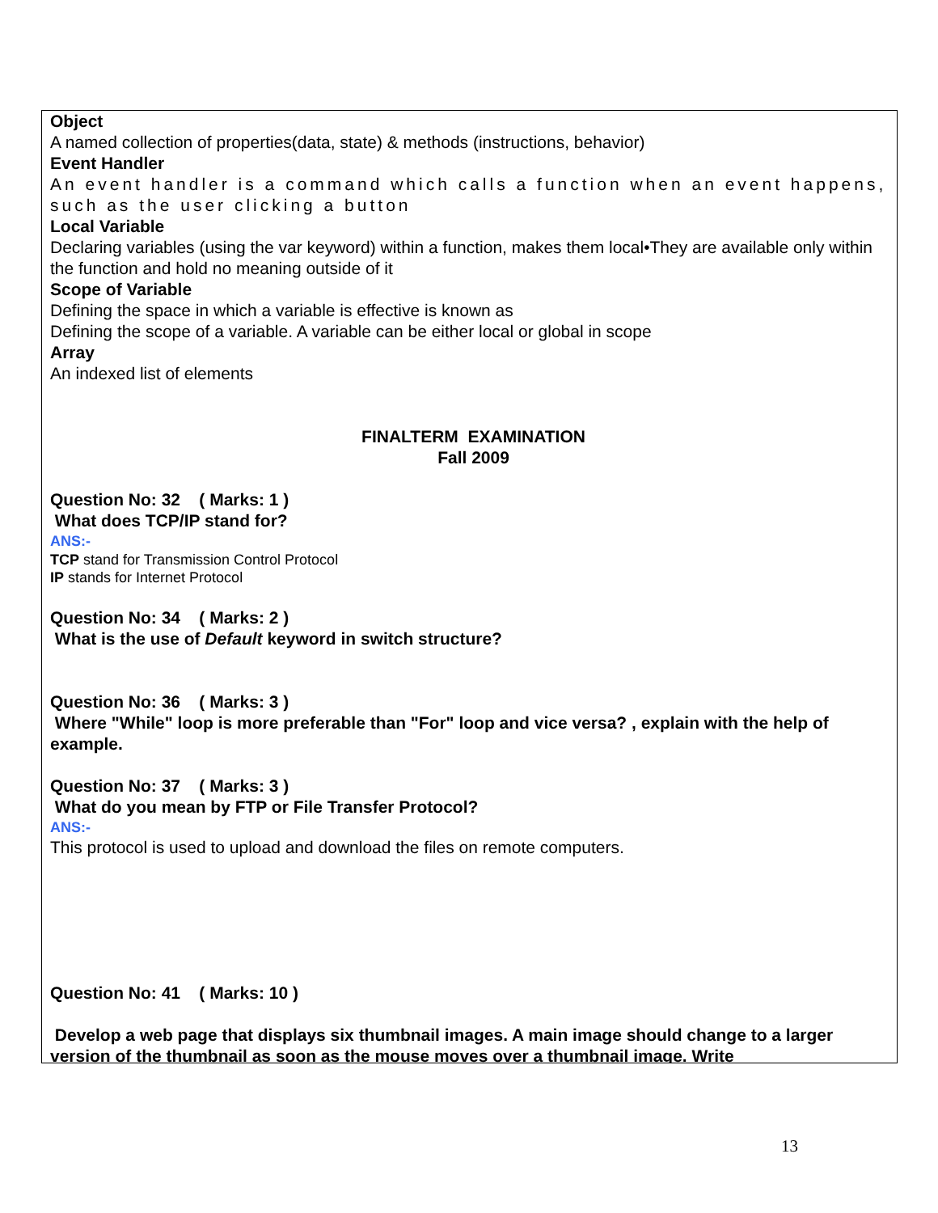Object
A named collection of properties(data, state) & methods (instructions, behavior)
Event Handler
An event handler is a command which calls a function when an event happens, such as the user clicking a button
Local Variable
Declaring variables (using the var keyword) within a function, makes them local•They are available only within the function and hold no meaning outside of it
Scope of Variable
Defining the space in which a variable is effective is known as
Defining the scope of a variable. A variable can be either local or global in scope
Array
An indexed list of elements
FINALTERM EXAMINATION
Fall 2009
Question No: 32 ( Marks: 1 )
What does TCP/IP stand for?
ANS:-
TCP stand for Transmission Control Protocol
IP stands for Internet Protocol
Question No: 34 ( Marks: 2 )
What is the use of Default keyword in switch structure?
Question No: 36 ( Marks: 3 )
Where "While" loop is more preferable than "For" loop and vice versa? , explain with the help of example.
Question No: 37 ( Marks: 3 )
What do you mean by FTP or File Transfer Protocol?
ANS:-
This protocol is used to upload and download the files on remote computers.
Question No: 41 ( Marks: 10 )
Develop a web page that displays six thumbnail images. A main image should change to a larger version of the thumbnail as soon as the mouse moves over a thumbnail image. Write
13